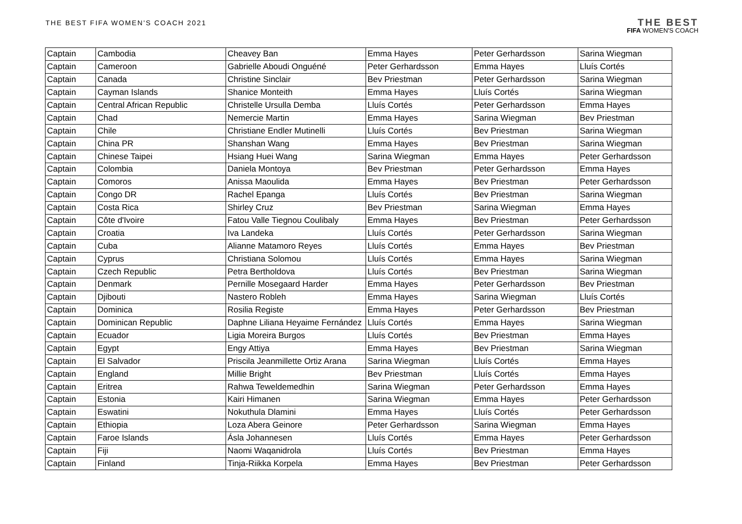THE BEST FIFA WOMEN'S COACH 2021
THE BEST
FIFA WOMEN'S COACH
| Captain | Cambodia | Cheavey Ban | Emma Hayes | Peter Gerhardsson | Sarina Wiegman |
| Captain | Cameroon | Gabrielle Aboudi Onguéné | Peter Gerhardsson | Emma Hayes | Lluís Cortés |
| Captain | Canada | Christine Sinclair | Bev Priestman | Peter Gerhardsson | Sarina Wiegman |
| Captain | Cayman Islands | Shanice Monteith | Emma Hayes | Lluís Cortés | Sarina Wiegman |
| Captain | Central African Republic | Christelle Ursulla Demba | Lluís Cortés | Peter Gerhardsson | Emma Hayes |
| Captain | Chad | Nemercie Martin | Emma Hayes | Sarina Wiegman | Bev Priestman |
| Captain | Chile | Christiane Endler Mutinelli | Lluís Cortés | Bev Priestman | Sarina Wiegman |
| Captain | China PR | Shanshan Wang | Emma Hayes | Bev Priestman | Sarina Wiegman |
| Captain | Chinese Taipei | Hsiang Huei Wang | Sarina Wiegman | Emma Hayes | Peter Gerhardsson |
| Captain | Colombia | Daniela Montoya | Bev Priestman | Peter Gerhardsson | Emma Hayes |
| Captain | Comoros | Anissa Maoulida | Emma Hayes | Bev Priestman | Peter Gerhardsson |
| Captain | Congo DR | Rachel Epanga | Lluís Cortés | Bev Priestman | Sarina Wiegman |
| Captain | Costa Rica | Shirley Cruz | Bev Priestman | Sarina Wiegman | Emma Hayes |
| Captain | Côte d'Ivoire | Fatou Valle Tiegnou Coulibaly | Emma Hayes | Bev Priestman | Peter Gerhardsson |
| Captain | Croatia | Iva Landeka | Lluís Cortés | Peter Gerhardsson | Sarina Wiegman |
| Captain | Cuba | Alianne Matamoro Reyes | Lluís Cortés | Emma Hayes | Bev Priestman |
| Captain | Cyprus | Christiana Solomou | Lluís Cortés | Emma Hayes | Sarina Wiegman |
| Captain | Czech Republic | Petra Bertholdova | Lluís Cortés | Bev Priestman | Sarina Wiegman |
| Captain | Denmark | Pernille Mosegaard Harder | Emma Hayes | Peter Gerhardsson | Bev Priestman |
| Captain | Djibouti | Nastero Robleh | Emma Hayes | Sarina Wiegman | Lluís Cortés |
| Captain | Dominica | Rosilia Registe | Emma Hayes | Peter Gerhardsson | Bev Priestman |
| Captain | Dominican Republic | Daphne Liliana Heyaime Fernández | Lluís Cortés | Emma Hayes | Sarina Wiegman |
| Captain | Ecuador | Ligia Moreira Burgos | Lluís Cortés | Bev Priestman | Emma Hayes |
| Captain | Egypt | Engy Attiya | Emma Hayes | Bev Priestman | Sarina Wiegman |
| Captain | El Salvador | Priscila Jeanmillette Ortiz Arana | Sarina Wiegman | Lluís Cortés | Emma Hayes |
| Captain | England | Millie Bright | Bev Priestman | Lluís Cortés | Emma Hayes |
| Captain | Eritrea | Rahwa Teweldemedhin | Sarina Wiegman | Peter Gerhardsson | Emma Hayes |
| Captain | Estonia | Kairi Himanen | Sarina Wiegman | Emma Hayes | Peter Gerhardsson |
| Captain | Eswatini | Nokuthula Dlamini | Emma Hayes | Lluís Cortés | Peter Gerhardsson |
| Captain | Ethiopia | Loza Abera Geinore | Peter Gerhardsson | Sarina Wiegman | Emma Hayes |
| Captain | Faroe Islands | Ásla Johannesen | Lluís Cortés | Emma Hayes | Peter Gerhardsson |
| Captain | Fiji | Naomi Waqanidrola | Lluís Cortés | Bev Priestman | Emma Hayes |
| Captain | Finland | Tinja-Riikka Korpela | Emma Hayes | Bev Priestman | Peter Gerhardsson |